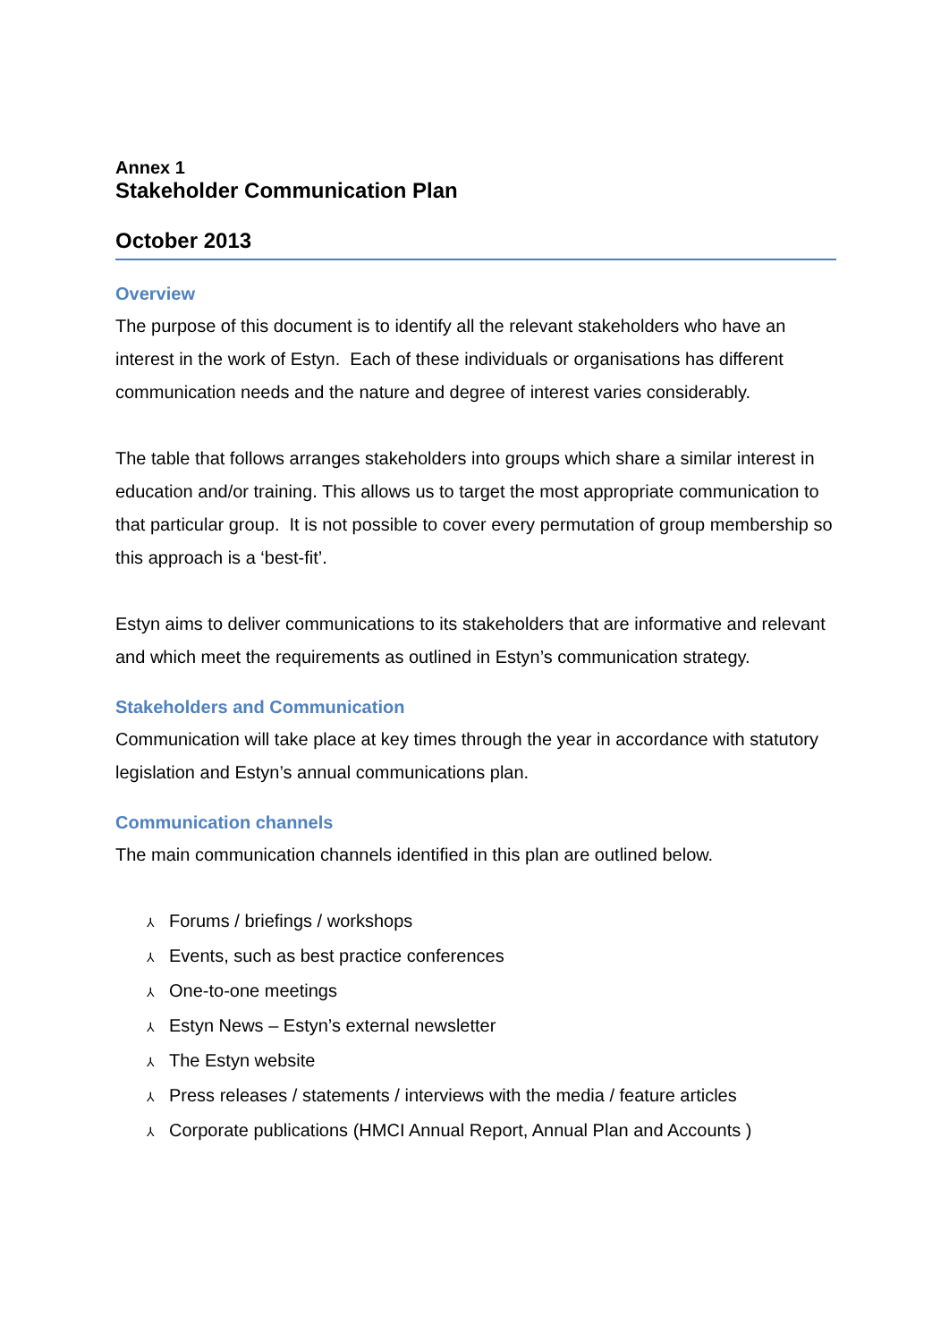Annex 1
Stakeholder Communication Plan
October 2013
Overview
The purpose of this document is to identify all the relevant stakeholders who have an interest in the work of Estyn. Each of these individuals or organisations has different communication needs and the nature and degree of interest varies considerably.
The table that follows arranges stakeholders into groups which share a similar interest in education and/or training. This allows us to target the most appropriate communication to that particular group. It is not possible to cover every permutation of group membership so this approach is a ‘best-fit’.
Estyn aims to deliver communications to its stakeholders that are informative and relevant and which meet the requirements as outlined in Estyn’s communication strategy.
Stakeholders and Communication
Communication will take place at key times through the year in accordance with statutory legislation and Estyn’s annual communications plan.
Communication channels
The main communication channels identified in this plan are outlined below.
⅄ Forums / briefings / workshops
⅄ Events, such as best practice conferences
⅄ One-to-one meetings
⅄ Estyn News – Estyn’s external newsletter
⅄ The Estyn website
⅄ Press releases / statements / interviews with the media / feature articles
⅄ Corporate publications (HMCI Annual Report, Annual Plan and Accounts )